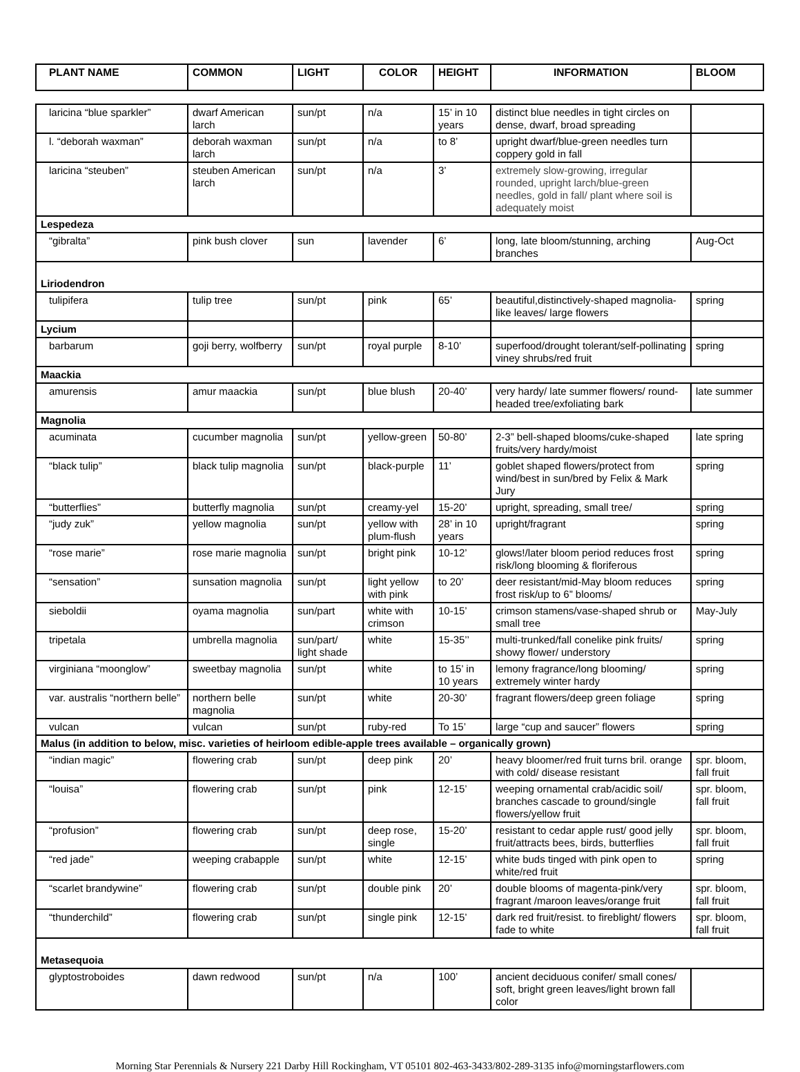| PLANT NAME | COMMON | LIGHT | COLOR | HEIGHT | INFORMATION | BLOOM |
| --- | --- | --- | --- | --- | --- | --- |
| laricina “blue sparkler” | dwarf American larch | sun/pt | n/a | 15’ in 10 years | distinct blue needles in tight circles on dense, dwarf, broad spreading | |
| l. “deborah waxman” | deborah waxman larch | sun/pt | n/a | to 8’ | upright dwarf/blue-green needles turn coppery gold in fall | |
| laricina “steuben” | steuben American larch | sun/pt | n/a | 3’ | extremely slow-growing, irregular rounded, upright larch/blue-green needles, gold in fall/ plant where soil is adequately moist | |
| Lespedeza | | | | | | |
| “gibralta” | pink bush clover | sun | lavender | 6’ | long, late bloom/stunning, arching branches | Aug-Oct |
| Liriodendron | | | | | | |
| tulipifera | tulip tree | sun/pt | pink | 65’ | beautiful,distinctively-shaped magnolia-like leaves/ large flowers | spring |
| Lycium | | | | | | |
| barbarum | goji berry, wolfberry | sun/pt | royal purple | 8-10’ | superfood/drought tolerant/self-pollinating viney shrubs/red fruit | spring |
| Maackia | | | | | | |
| amurensis | amur maackia | sun/pt | blue blush | 20-40’ | very hardy/ late summer flowers/ round-headed tree/exfoliating bark | late summer |
| Magnolia | | | | | | |
| acuminata | cucumber magnolia | sun/pt | yellow-green | 50-80’ | 2-3” bell-shaped blooms/cuke-shaped fruits/very hardy/moist | late spring |
| “black tulip” | black tulip magnolia | sun/pt | black-purple | 11’ | goblet shaped flowers/protect from wind/best in sun/bred by Felix & Mark Jury | spring |
| “butterflies” | butterfly magnolia | sun/pt | creamy-yel | 15-20’ | upright, spreading, small tree/ | spring |
| “judy zuk” | yellow magnolia | sun/pt | yellow with plum-flush | 28’ in 10 years | upright/fragrant | spring |
| “rose marie” | rose marie magnolia | sun/pt | bright pink | 10-12’ | glows!/later bloom period reduces frost risk/long blooming & floriferous | spring |
| “sensation” | sunsation magnolia | sun/pt | light yellow with pink | to 20’ | deer resistant/mid-May bloom reduces frost risk/up to 6” blooms/ | spring |
| sieboldii | oyama magnolia | sun/part | white with crimson | 10-15’ | crimson stamens/vase-shaped shrub or small tree | May-July |
| tripetala | umbrella magnolia | sun/part/ light shade | white | 15-35’’ | multi-trunked/fall conelike pink fruits/ showy flower/ understory | spring |
| virginiana “moonglow” | sweetbay magnolia | sun/pt | white | to 15’ in 10 years | lemony fragrance/long blooming/ extremely winter hardy | spring |
| var. australis “northern belle” | northern belle magnolia | sun/pt | white | 20-30’ | fragrant flowers/deep green foliage | spring |
| vulcan | vulcan | sun/pt | ruby-red | To 15’ | large “cup and saucer” flowers | spring |
| Malus (in addition to below, misc. varieties of heirloom edible-apple trees available – organically grown) | | | | | | |
| “indian magic” | flowering crab | sun/pt | deep pink | 20’ | heavy bloomer/red fruit turns bril. orange with cold/ disease resistant | spr. bloom, fall fruit |
| “louisa” | flowering crab | sun/pt | pink | 12-15’ | weeping ornamental crab/acidic soil/ branches cascade to ground/single flowers/yellow fruit | spr. bloom, fall fruit |
| “profusion” | flowering crab | sun/pt | deep rose, single | 15-20’ | resistant to cedar apple rust/ good jelly fruit/attracts bees, birds, butterflies | spr. bloom, fall fruit |
| “red jade” | weeping crabapple | sun/pt | white | 12-15’ | white buds tinged with pink open to white/red fruit | spring |
| “scarlet brandywine” | flowering crab | sun/pt | double pink | 20’ | double blooms of magenta-pink/very fragrant /maroon leaves/orange fruit | spr. bloom, fall fruit |
| “thunderchild” | flowering crab | sun/pt | single pink | 12-15’ | dark red fruit/resist. to fireblight/ flowers fade to white | spr. bloom, fall fruit |
| Metasequoia | | | | | | |
| glyptostroboides | dawn redwood | sun/pt | n/a | 100’ | ancient deciduous conifer/ small cones/ soft, bright green leaves/light brown fall color | |
Morning Star Perennials & Nursery 221 Darby Hill Rockingham, VT 05101 802-463-3433/802-289-3135 info@morningstarflowers.com